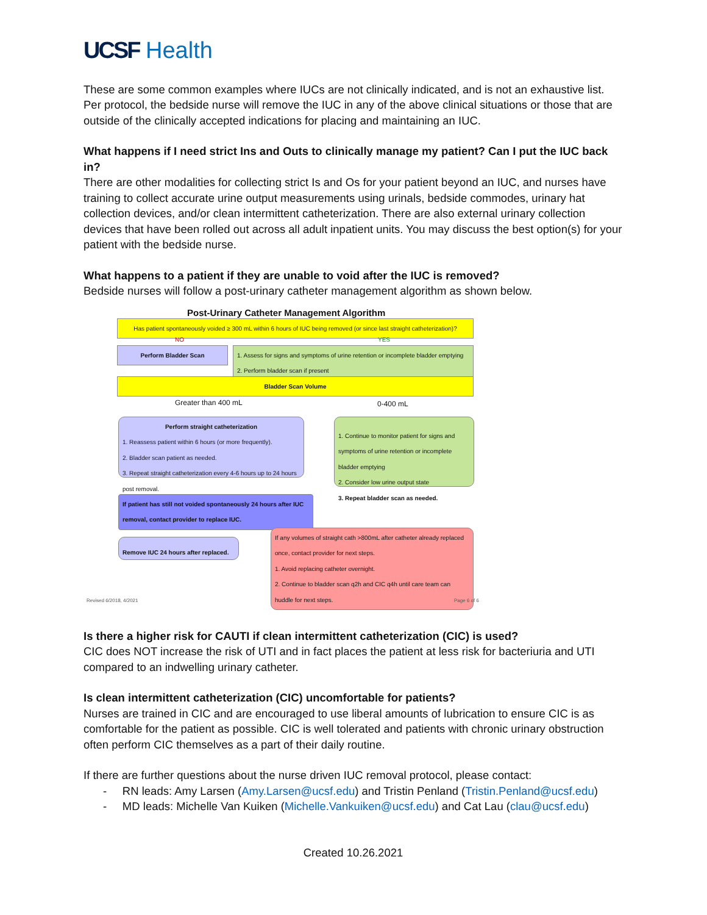UCSF Health
These are some common examples where IUCs are not clinically indicated, and is not an exhaustive list. Per protocol, the bedside nurse will remove the IUC in any of the above clinical situations or those that are outside of the clinically accepted indications for placing and maintaining an IUC.
What happens if I need strict Ins and Outs to clinically manage my patient? Can I put the IUC back in?
There are other modalities for collecting strict Is and Os for your patient beyond an IUC, and nurses have training to collect accurate urine output measurements using urinals, bedside commodes, urinary hat collection devices, and/or clean intermittent catheterization. There are also external urinary collection devices that have been rolled out across all adult inpatient units. You may discuss the best option(s) for your patient with the bedside nurse.
What happens to a patient if they are unable to void after the IUC is removed?
Bedside nurses will follow a post-urinary catheter management algorithm as shown below.
Post-Urinary Catheter Management Algorithm
Has patient spontaneously voided ≥ 300 mL within 6 hours of IUC being removed (or since last straight catheterization)?
NO YES
Perform Bladder Scan
1. Assess for signs and symptoms of urine retention or incomplete bladder emptying
2. Perform bladder scan if present
Bladder Scan Volume
Greater than 400 mL 0-400 mL
Perform straight catheterization
1. Reassess patient within 6 hours (or more frequently).
2. Bladder scan patient as needed.
3. Repeat straight catheterization every 4-6 hours up to 24 hours post removal.
1. Continue to monitor patient for signs and symptoms of urine retention or incomplete bladder emptying
2. Consider low urine output state
3. Repeat bladder scan as needed.
If patient has still not voided spontaneously 24 hours after IUC removal, contact provider to replace IUC.
Remove IUC 24 hours after replaced.
If any volumes of straight cath >800mL after catheter already replaced once, contact provider for next steps.
1. Avoid replacing catheter overnight.
2. Continue to bladder scan q2h and CIC q4h until care team can huddle for next steps.
Revised 6/2018, 4/2021 Page 6 of 6
Is there a higher risk for CAUTI if clean intermittent catheterization (CIC) is used?
CIC does NOT increase the risk of UTI and in fact places the patient at less risk for bacteriuria and UTI compared to an indwelling urinary catheter.
Is clean intermittent catheterization (CIC) uncomfortable for patients?
Nurses are trained in CIC and are encouraged to use liberal amounts of lubrication to ensure CIC is as comfortable for the patient as possible. CIC is well tolerated and patients with chronic urinary obstruction often perform CIC themselves as a part of their daily routine.
If there are further questions about the nurse driven IUC removal protocol, please contact:
- RN leads: Amy Larsen (Amy.Larsen@ucsf.edu) and Tristin Penland (Tristin.Penland@ucsf.edu)
- MD leads: Michelle Van Kuiken (Michelle.Vankuiken@ucsf.edu) and Cat Lau (clau@ucsf.edu)
Created 10.26.2021